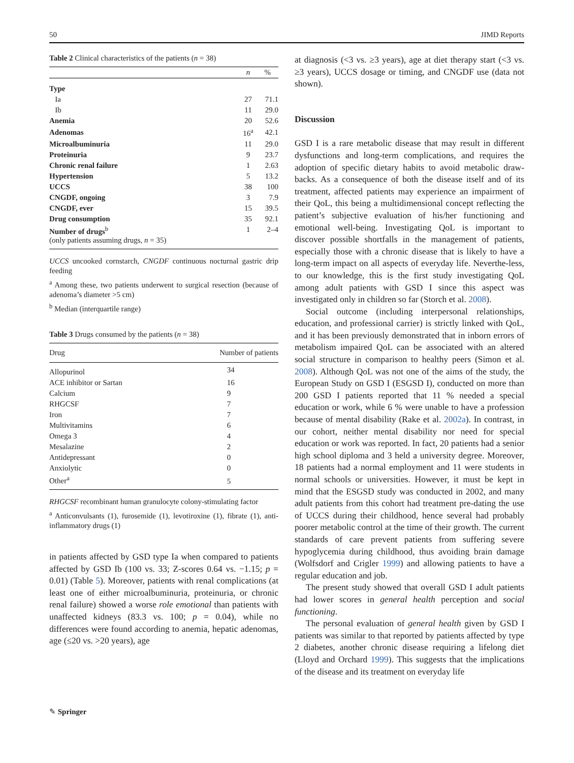50 JIMD Reports
Table 2 Clinical characteristics of the patients (n = 38)
| | n | % |
| --- | --- | --- |
| Type | | |
| Ia | 27 | 71.1 |
| Ib | 11 | 29.0 |
| Anemia | 20 | 52.6 |
| Adenomas | 16<sup>a</sup> | 42.1 |
| Microalbuminuria | 11 | 29.0 |
| Proteinuria | 9 | 23.7 |
| Chronic renal failure | 1 | 2.63 |
| Hypertension | 5 | 13.2 |
| UCCS | 38 | 100 |
| CNGDF, ongoing | 3 | 7.9 |
| CNGDF, ever | 15 | 39.5 |
| Drug consumption | 35 | 92.1 |
| Number of drugs<sup>b</sup> (only patients assuming drugs, n = 35) | 1 | 2–4 |
UCCS uncooked cornstarch, CNGDF continuous nocturnal gastric drip feeding
<sup>a</sup> Among these, two patients underwent to surgical resection (because of adenoma’s diameter >5 cm)
<sup>b</sup> Median (interquartile range)
Table 3 Drugs consumed by the patients (n = 38)
| Drug | Number of patients |
| --- | --- |
| Allopurinol | 34 |
| ACE inhibitor or Sartan | 16 |
| Calcium | 9 |
| RHGCSF | 7 |
| Iron | 7 |
| Multivitamins | 6 |
| Omega 3 | 4 |
| Mesalazine | 2 |
| Antidepressant | 0 |
| Anxiolytic | 0 |
| Other<sup>a</sup> | 5 |
RHGCSF recombinant human granulocyte colony-stimulating factor
<sup>a</sup> Anticonvulsants (1), furosemide (1), levotiroxine (1), fibrate (1), anti-inflammatory drugs (1)
in patients affected by GSD type Ia when compared to patients affected by GSD Ib (100 vs. 33; Z-scores 0.64 vs. −1.15; p = 0.01) (Table 5). Moreover, patients with renal complications (at least one of either microalbuminuria, proteinuria, or chronic renal failure) showed a worse role emotional than patients with unaffected kidneys (83.3 vs. 100; p = 0.04), while no differences were found according to anemia, hepatic adenomas, age (≤20 vs. >20 years), age
at diagnosis (<3 vs. ≥3 years), age at diet therapy start (<3 vs. ≥3 years), UCCS dosage or timing, and CNGDF use (data not shown).
Discussion
GSD I is a rare metabolic disease that may result in different dysfunctions and long-term complications, and requires the adoption of specific dietary habits to avoid metabolic draw-backs. As a consequence of both the disease itself and of its treatment, affected patients may experience an impairment of their QoL, this being a multidimensional concept reflecting the patient’s subjective evaluation of his/her functioning and emotional well-being. Investigating QoL is important to discover possible shortfalls in the management of patients, especially those with a chronic disease that is likely to have a long-term impact on all aspects of everyday life. Neverthe-less, to our knowledge, this is the first study investigating QoL among adult patients with GSD I since this aspect was investigated only in children so far (Storch et al. 2008).
Social outcome (including interpersonal relationships, education, and professional carrier) is strictly linked with QoL, and it has been previously demonstrated that in inborn errors of metabolism impaired QoL can be associated with an altered social structure in comparison to healthy peers (Simon et al. 2008). Although QoL was not one of the aims of the study, the European Study on GSD I (ESGSD I), conducted on more than 200 GSD I patients reported that 11 % needed a special education or work, while 6 % were unable to have a profession because of mental disability (Rake et al. 2002a). In contrast, in our cohort, neither mental disability nor need for special education or work was reported. In fact, 20 patients had a senior high school diploma and 3 held a university degree. Moreover, 18 patients had a normal employment and 11 were students in normal schools or universities. However, it must be kept in mind that the ESGSD study was conducted in 2002, and many adult patients from this cohort had treatment pre-dating the use of UCCS during their childhood, hence several had probably poorer metabolic control at the time of their growth. The current standards of care prevent patients from suffering severe hypoglycemia during childhood, thus avoiding brain damage (Wolfsdorf and Crigler 1999) and allowing patients to have a regular education and job.
The present study showed that overall GSD I adult patients had lower scores in general health perception and social functioning.
The personal evaluation of general health given by GSD I patients was similar to that reported by patients affected by type 2 diabetes, another chronic disease requiring a lifelong diet (Lloyd and Orchard 1999). This suggests that the implications of the disease and its treatment on everyday life
✎ Springer